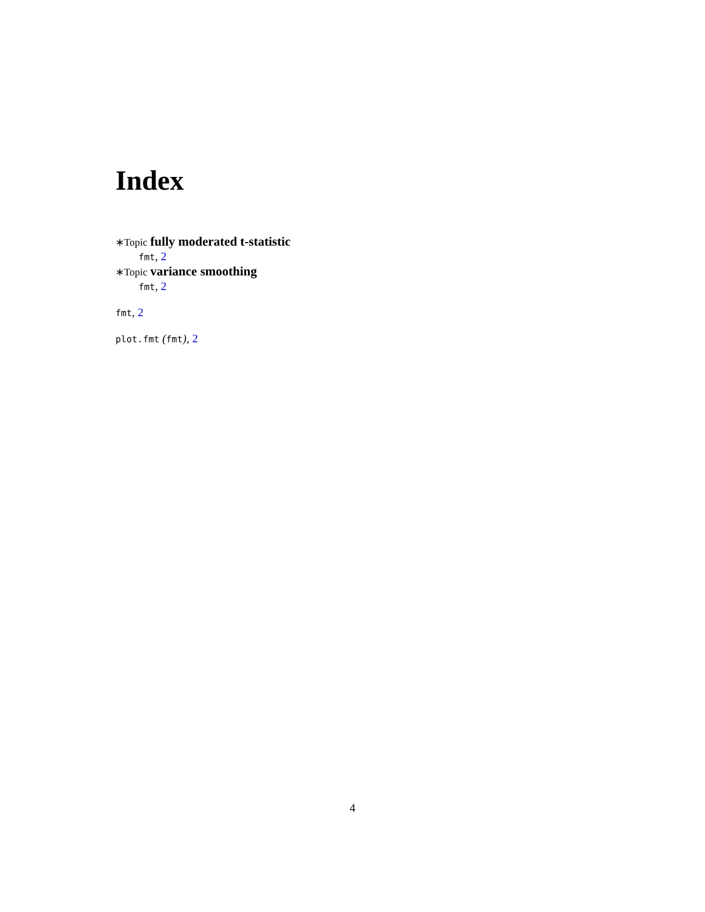Index
∗Topic fully moderated t-statistic
fmt, 2
∗Topic variance smoothing
fmt, 2
fmt, 2
plot.fmt (fmt), 2
4